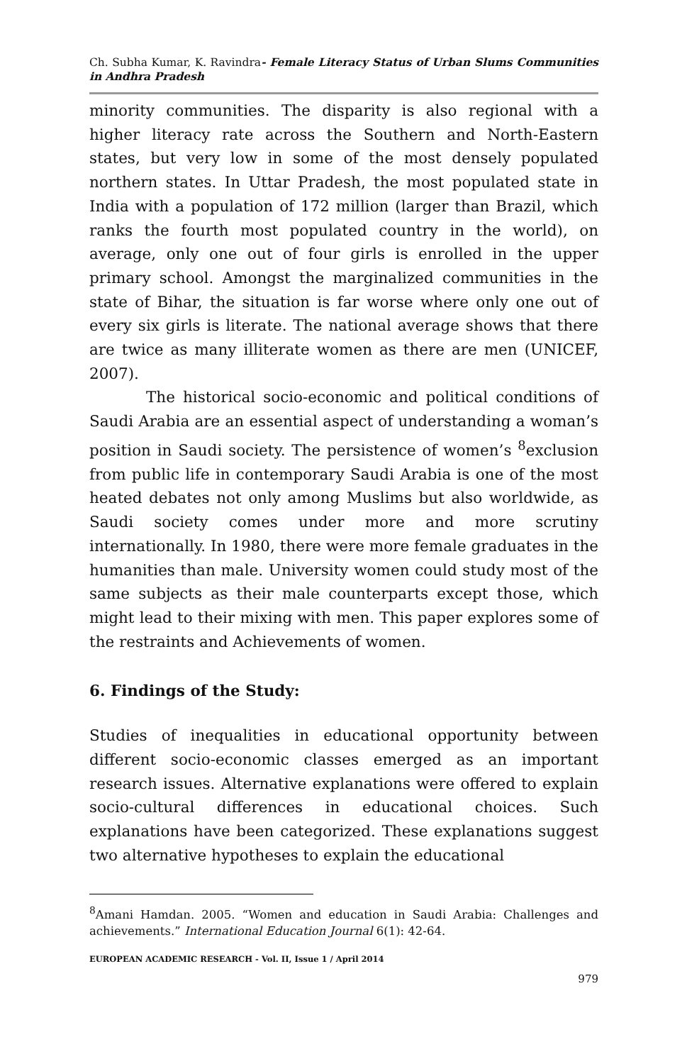Ch. Subha Kumar, K. Ravindra- Female Literacy Status of Urban Slums Communities in Andhra Pradesh
minority communities. The disparity is also regional with a higher literacy rate across the Southern and North-Eastern states, but very low in some of the most densely populated northern states. In Uttar Pradesh, the most populated state in India with a population of 172 million (larger than Brazil, which ranks the fourth most populated country in the world), on average, only one out of four girls is enrolled in the upper primary school. Amongst the marginalized communities in the state of Bihar, the situation is far worse where only one out of every six girls is literate. The national average shows that there are twice as many illiterate women as there are men (UNICEF, 2007).
The historical socio-economic and political conditions of Saudi Arabia are an essential aspect of understanding a woman’s position in Saudi society. The persistence of women’s <sup>8</sup>exclusion from public life in contemporary Saudi Arabia is one of the most heated debates not only among Muslims but also worldwide, as Saudi society comes under more and more scrutiny internationally. In 1980, there were more female graduates in the humanities than male. University women could study most of the same subjects as their male counterparts except those, which might lead to their mixing with men. This paper explores some of the restraints and Achievements of women.
6. Findings of the Study:
Studies of inequalities in educational opportunity between different socio-economic classes emerged as an important research issues. Alternative explanations were offered to explain socio-cultural differences in educational choices. Such explanations have been categorized. These explanations suggest two alternative hypotheses to explain the educational
<sup>8</sup> Amani Hamdan. 2005. “Women and education in Saudi Arabia: Challenges and achievements.” International Education Journal 6(1): 42-64.
EUROPEAN ACADEMIC RESEARCH - Vol. II, Issue 1 / April 2014
979